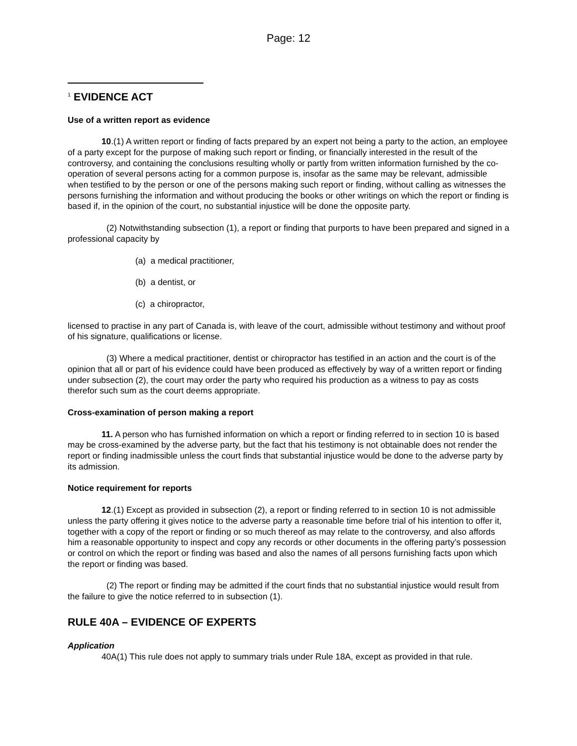Page: 12
<sup>1</sup> EVIDENCE ACT
Use of a written report as evidence
10.(1) A written report or finding of facts prepared by an expert not being a party to the action, an employee of a party except for the purpose of making such report or finding, or financially interested in the result of the controversy, and containing the conclusions resulting wholly or partly from written information furnished by the co-operation of several persons acting for a common purpose is, insofar as the same may be relevant, admissible when testified to by the person or one of the persons making such report or finding, without calling as witnesses the persons furnishing the information and without producing the books or other writings on which the report or finding is based if, in the opinion of the court, no substantial injustice will be done the opposite party.
(2) Notwithstanding subsection (1), a report or finding that purports to have been prepared and signed in a professional capacity by
(a) a medical practitioner,
(b) a dentist, or
(c) a chiropractor,
licensed to practise in any part of Canada is, with leave of the court, admissible without testimony and without proof of his signature, qualifications or license.
(3) Where a medical practitioner, dentist or chiropractor has testified in an action and the court is of the opinion that all or part of his evidence could have been produced as effectively by way of a written report or finding under subsection (2), the court may order the party who required his production as a witness to pay as costs therefor such sum as the court deems appropriate.
Cross-examination of person making a report
11. A person who has furnished information on which a report or finding referred to in section 10 is based may be cross-examined by the adverse party, but the fact that his testimony is not obtainable does not render the report or finding inadmissible unless the court finds that substantial injustice would be done to the adverse party by its admission.
Notice requirement for reports
12.(1) Except as provided in subsection (2), a report or finding referred to in section 10 is not admissible unless the party offering it gives notice to the adverse party a reasonable time before trial of his intention to offer it, together with a copy of the report or finding or so much thereof as may relate to the controversy, and also affords him a reasonable opportunity to inspect and copy any records or other documents in the offering party’s possession or control on which the report or finding was based and also the names of all persons furnishing facts upon which the report or finding was based.
(2) The report or finding may be admitted if the court finds that no substantial injustice would result from the failure to give the notice referred to in subsection (1).
RULE 40A – EVIDENCE OF EXPERTS
Application
40A(1) This rule does not apply to summary trials under Rule 18A, except as provided in that rule.